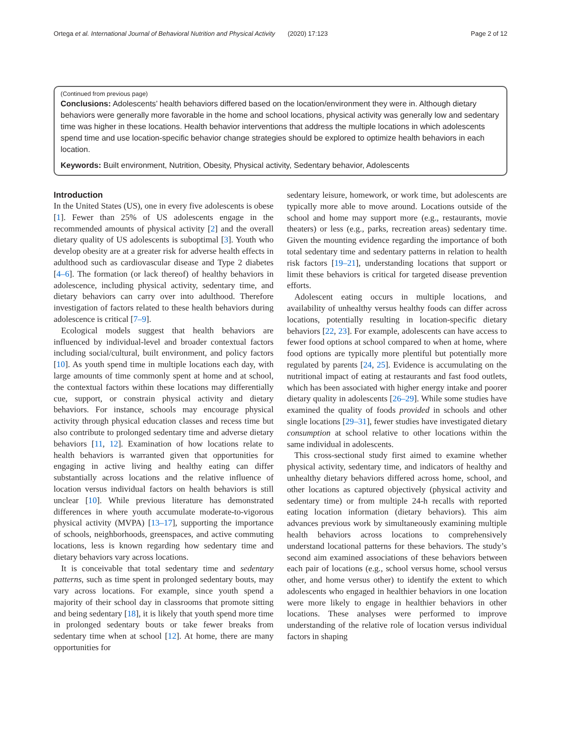Ortega et al. International Journal of Behavioral Nutrition and Physical Activity (2020) 17:123 Page 2 of 12
(Continued from previous page)
Conclusions: Adolescents’ health behaviors differed based on the location/environment they were in. Although dietary behaviors were generally more favorable in the home and school locations, physical activity was generally low and sedentary time was higher in these locations. Health behavior interventions that address the multiple locations in which adolescents spend time and use location-specific behavior change strategies should be explored to optimize health behaviors in each location.
Keywords: Built environment, Nutrition, Obesity, Physical activity, Sedentary behavior, Adolescents
Introduction
In the United States (US), one in every five adolescents is obese [1]. Fewer than 25% of US adolescents engage in the recommended amounts of physical activity [2] and the overall dietary quality of US adolescents is suboptimal [3]. Youth who develop obesity are at a greater risk for adverse health effects in adulthood such as cardiovascular disease and Type 2 diabetes [4–6]. The formation (or lack thereof) of healthy behaviors in adolescence, including physical activity, sedentary time, and dietary behaviors can carry over into adulthood. Therefore investigation of factors related to these health behaviors during adolescence is critical [7–9].
Ecological models suggest that health behaviors are influenced by individual-level and broader contextual factors including social/cultural, built environment, and policy factors [10]. As youth spend time in multiple locations each day, with large amounts of time commonly spent at home and at school, the contextual factors within these locations may differentially cue, support, or constrain physical activity and dietary behaviors. For instance, schools may encourage physical activity through physical education classes and recess time but also contribute to prolonged sedentary time and adverse dietary behaviors [11, 12]. Examination of how locations relate to health behaviors is warranted given that opportunities for engaging in active living and healthy eating can differ substantially across locations and the relative influence of location versus individual factors on health behaviors is still unclear [10]. While previous literature has demonstrated differences in where youth accumulate moderate-to-vigorous physical activity (MVPA) [13–17], supporting the importance of schools, neighborhoods, greenspaces, and active commuting locations, less is known regarding how sedentary time and dietary behaviors vary across locations.
It is conceivable that total sedentary time and sedentary patterns, such as time spent in prolonged sedentary bouts, may vary across locations. For example, since youth spend a majority of their school day in classrooms that promote sitting and being sedentary [18], it is likely that youth spend more time in prolonged sedentary bouts or take fewer breaks from sedentary time when at school [12]. At home, there are many opportunities for
sedentary leisure, homework, or work time, but adolescents are typically more able to move around. Locations outside of the school and home may support more (e.g., restaurants, movie theaters) or less (e.g., parks, recreation areas) sedentary time. Given the mounting evidence regarding the importance of both total sedentary time and sedentary patterns in relation to health risk factors [19–21], understanding locations that support or limit these behaviors is critical for targeted disease prevention efforts.
Adolescent eating occurs in multiple locations, and availability of unhealthy versus healthy foods can differ across locations, potentially resulting in location-specific dietary behaviors [22, 23]. For example, adolescents can have access to fewer food options at school compared to when at home, where food options are typically more plentiful but potentially more regulated by parents [24, 25]. Evidence is accumulating on the nutritional impact of eating at restaurants and fast food outlets, which has been associated with higher energy intake and poorer dietary quality in adolescents [26–29]. While some studies have examined the quality of foods provided in schools and other single locations [29–31], fewer studies have investigated dietary consumption at school relative to other locations within the same individual in adolescents.
This cross-sectional study first aimed to examine whether physical activity, sedentary time, and indicators of healthy and unhealthy dietary behaviors differed across home, school, and other locations as captured objectively (physical activity and sedentary time) or from multiple 24-h recalls with reported eating location information (dietary behaviors). This aim advances previous work by simultaneously examining multiple health behaviors across locations to comprehensively understand locational patterns for these behaviors. The study’s second aim examined associations of these behaviors between each pair of locations (e.g., school versus home, school versus other, and home versus other) to identify the extent to which adolescents who engaged in healthier behaviors in one location were more likely to engage in healthier behaviors in other locations. These analyses were performed to improve understanding of the relative role of location versus individual factors in shaping